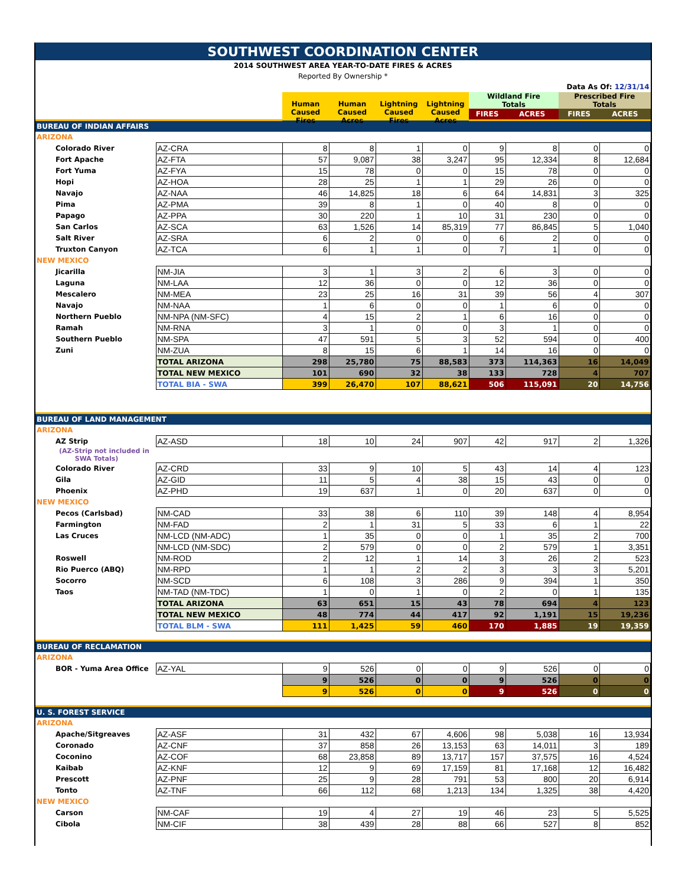| SOUTHWEST COORDINATION CENTER | | | | | | | | | |
| 2014 SOUTHWEST AREA YEAR-TO-DATE FIRES & ACRES | | | | | | | | | |
| Reported By Ownership * | | | | | | | | | |
| Data As Of: 12/31/14 | | | | | | | | | |
| | | Human Caused Fires | Human Caused Acres | Lightning Caused Fires | Lightning Caused Acres | Wildland Fire Totals | | Prescribed Fire Totals | |
| | | | | | | FIRES | ACRES | FIRES | ACRES |
| BUREAU OF INDIAN AFFAIRS | | | | | | | | | |
| ARIZONA | | | | | | | | | |
| Colorado River | AZ-CRA | 8 | 8 | 1 | 0 | 9 | 8 | 0 | 0 |
| Fort Apache | AZ-FTA | 57 | 9,087 | 38 | 3,247 | 95 | 12,334 | 8 | 12,684 |
| Fort Yuma | AZ-FYA | 15 | 78 | 0 | 0 | 15 | 78 | 0 | 0 |
| Hopi | AZ-HOA | 28 | 25 | 1 | 1 | 29 | 26 | 0 | 0 |
| Navajo | AZ-NAA | 46 | 14,825 | 18 | 6 | 64 | 14,831 | 3 | 325 |
| Pima | AZ-PMA | 39 | 8 | 1 | 0 | 40 | 8 | 0 | 0 |
| Papago | AZ-PPA | 30 | 220 | 1 | 10 | 31 | 230 | 0 | 0 |
| San Carlos | AZ-SCA | 63 | 1,526 | 14 | 85,319 | 77 | 86,845 | 5 | 1,040 |
| Salt River | AZ-SRA | 6 | 2 | 0 | 0 | 6 | 2 | 0 | 0 |
| Truxton Canyon | AZ-TCA | 6 | 1 | 1 | 0 | 7 | 1 | 0 | 0 |
| NEW MEXICO | | | | | | | | | |
| Jicarilla | NM-JIA | 3 | 1 | 3 | 2 | 6 | 3 | 0 | 0 |
| Laguna | NM-LAA | 12 | 36 | 0 | 0 | 12 | 36 | 0 | 0 |
| Mescalero | NM-MEA | 23 | 25 | 16 | 31 | 39 | 56 | 4 | 307 |
| Navajo | NM-NAA | 1 | 6 | 0 | 0 | 1 | 6 | 0 | 0 |
| Northern Pueblo | NM-NPA (NM-SFC) | 4 | 15 | 2 | 1 | 6 | 16 | 0 | 0 |
| Ramah | NM-RNA | 3 | 1 | 0 | 0 | 3 | 1 | 0 | 0 |
| Southern Pueblo | NM-SPA | 47 | 591 | 5 | 3 | 52 | 594 | 0 | 400 |
| Zuni | NM-ZUA | 8 | 15 | 6 | 1 | 14 | 16 | 0 | 0 |
| | TOTAL ARIZONA | 298 | 25,780 | 75 | 88,583 | 373 | 114,363 | 16 | 14,049 |
| | TOTAL NEW MEXICO | 101 | 690 | 32 | 38 | 133 | 728 | 4 | 707 |
| | TOTAL BIA - SWA | 399 | 26,470 | 107 | 88,621 | 506 | 115,091 | 20 | 14,756 |
| BUREAU OF LAND MANAGEMENT | | | | | | | | | |
| ARIZONA | | | | | | | | | |
| AZ Strip | AZ-ASD | 18 | 10 | 24 | 907 | 42 | 917 | 2 | 1,326 |
| (AZ-Strip not included in SWA Totals) | | | | | | | | | |
| Colorado River | AZ-CRD | 33 | 9 | 10 | 5 | 43 | 14 | 4 | 123 |
| Gila | AZ-GID | 11 | 5 | 4 | 38 | 15 | 43 | 0 | 0 |
| Phoenix | AZ-PHD | 19 | 637 | 1 | 0 | 20 | 637 | 0 | 0 |
| NEW MEXICO | | | | | | | | | |
| Pecos (Carlsbad) | NM-CAD | 33 | 38 | 6 | 110 | 39 | 148 | 4 | 8,954 |
| Farmington | NM-FAD | 2 | 1 | 31 | 5 | 33 | 6 | 1 | 22 |
| Las Cruces | NM-LCD (NM-ADC) | 1 | 35 | 0 | 0 | 1 | 35 | 2 | 700 |
| | NM-LCD (NM-SDC) | 2 | 579 | 0 | 0 | 2 | 579 | 1 | 3,351 |
| Roswell | NM-ROD | 2 | 12 | 1 | 14 | 3 | 26 | 2 | 523 |
| Rio Puerco (ABQ) | NM-RPD | 1 | 1 | 2 | 2 | 3 | 3 | 3 | 5,201 |
| Socorro | NM-SCD | 6 | 108 | 3 | 286 | 9 | 394 | 1 | 350 |
| Taos | NM-TAD (NM-TDC) | 1 | 0 | 1 | 0 | 2 | 0 | 1 | 135 |
| | TOTAL ARIZONA | 63 | 651 | 15 | 43 | 78 | 694 | 4 | 123 |
| | TOTAL NEW MEXICO | 48 | 774 | 44 | 417 | 92 | 1,191 | 15 | 19,236 |
| | TOTAL BLM - SWA | 111 | 1,425 | 59 | 460 | 170 | 1,885 | 19 | 19,359 |
| BUREAU OF RECLAMATION | | | | | | | | | |
| ARIZONA | | | | | | | | | |
| BOR - Yuma Area Office | AZ-YAL | 9 | 526 | 0 | 0 | 9 | 526 | 0 | 0 |
| | | 9 | 526 | 0 | 0 | 9 | 526 | 0 | 0 |
| | | 9 | 526 | 0 | 0 | 9 | 526 | 0 | 0 |
| U. S. FOREST SERVICE | | | | | | | | | |
| ARIZONA | | | | | | | | | |
| Apache/Sitgreaves | AZ-ASF | 31 | 432 | 67 | 4,606 | 98 | 5,038 | 16 | 13,934 |
| Coronado | AZ-CNF | 37 | 858 | 26 | 13,153 | 63 | 14,011 | 3 | 189 |
| Coconino | AZ-COF | 68 | 23,858 | 89 | 13,717 | 157 | 37,575 | 16 | 4,524 |
| Kaibab | AZ-KNF | 12 | 9 | 69 | 17,159 | 81 | 17,168 | 12 | 16,482 |
| Prescott | AZ-PNF | 25 | 9 | 28 | 791 | 53 | 800 | 20 | 6,914 |
| Tonto | AZ-TNF | 66 | 112 | 68 | 1,213 | 134 | 1,325 | 38 | 4,420 |
| NEW MEXICO | | | | | | | | | |
| Carson | NM-CAF | 19 | 4 | 27 | 19 | 46 | 23 | 5 | 5,525 |
| Cibola | NM-CIF | 38 | 439 | 28 | 88 | 66 | 527 | 8 | 852 |